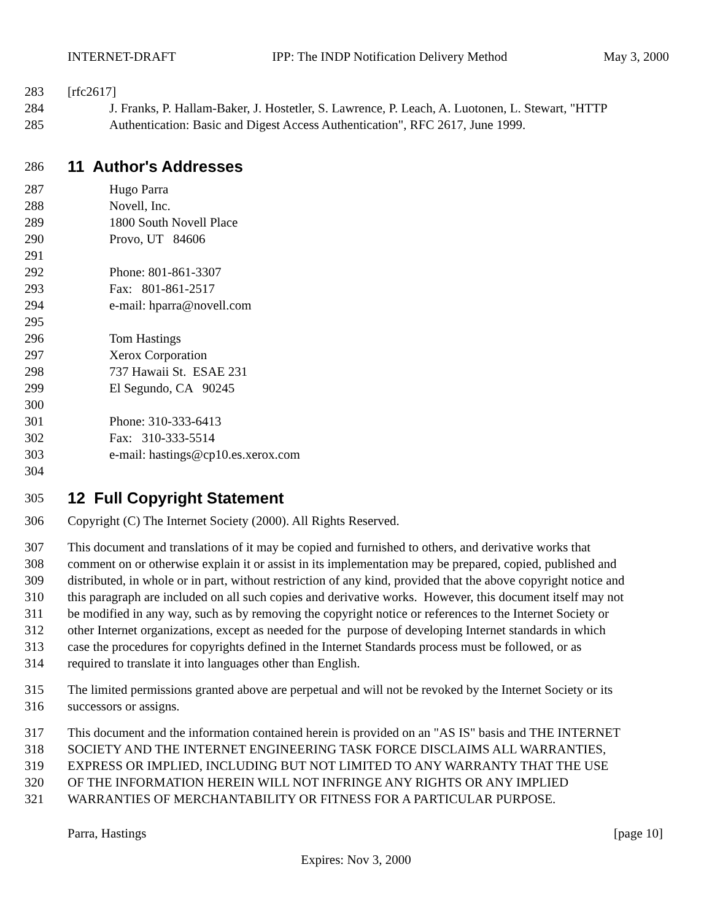INTERNET-DRAFT IPP: The INDP Notification Delivery Method May 3, 2000
283 [rfc2617]
284 J. Franks, P. Hallam-Baker, J. Hostetler, S. Lawrence, P. Leach, A. Luotonen, L. Stewart, "HTTP
285 Authentication: Basic and Digest Access Authentication", RFC 2617, June 1999.
286
11 Author's Addresses
287 Hugo Parra
288 Novell, Inc.
289 1800 South Novell Place
290 Provo, UT 84606
291
292 Phone: 801-861-3307
293 Fax: 801-861-2517
294 e-mail: hparra@novell.com
295
296 Tom Hastings
297 Xerox Corporation
298 737 Hawaii St. ESAE 231
299 El Segundo, CA 90245
300
301 Phone: 310-333-6413
302 Fax: 310-333-5514
303 e-mail: hastings@cp10.es.xerox.com
304
305
12 Full Copyright Statement
306 Copyright (C) The Internet Society (2000). All Rights Reserved.
307 This document and translations of it may be copied and furnished to others, and derivative works that
308 comment on or otherwise explain it or assist in its implementation may be prepared, copied, published and
309 distributed, in whole or in part, without restriction of any kind, provided that the above copyright notice and
310 this paragraph are included on all such copies and derivative works. However, this document itself may not
311 be modified in any way, such as by removing the copyright notice or references to the Internet Society or
312 other Internet organizations, except as needed for the purpose of developing Internet standards in which
313 case the procedures for copyrights defined in the Internet Standards process must be followed, or as
314 required to translate it into languages other than English.
315 The limited permissions granted above are perpetual and will not be revoked by the Internet Society or its
316 successors or assigns.
317 This document and the information contained herein is provided on an "AS IS" basis and THE INTERNET
318 SOCIETY AND THE INTERNET ENGINEERING TASK FORCE DISCLAIMS ALL WARRANTIES,
319 EXPRESS OR IMPLIED, INCLUDING BUT NOT LIMITED TO ANY WARRANTY THAT THE USE
320 OF THE INFORMATION HEREIN WILL NOT INFRINGE ANY RIGHTS OR ANY IMPLIED
321 WARRANTIES OF MERCHANTABILITY OR FITNESS FOR A PARTICULAR PURPOSE.
Parra, Hastings [page 10]
Expires: Nov 3, 2000